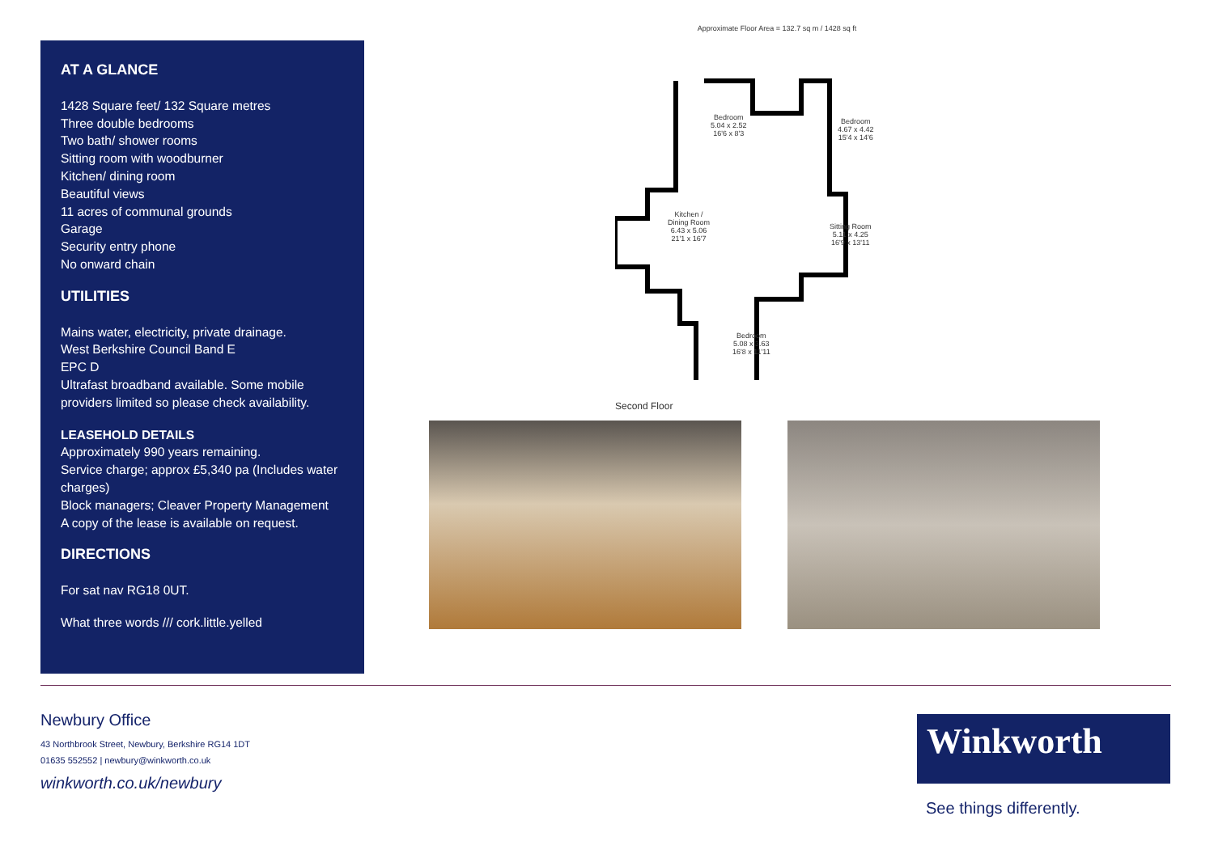AT A GLANCE
1428 Square feet/ 132 Square metres
Three double bedrooms
Two bath/ shower rooms
Sitting room with woodburner
Kitchen/ dining room
Beautiful views
11 acres of communal grounds
Garage
Security entry phone
No onward chain
UTILITIES
Mains water, electricity, private drainage.
West Berkshire Council Band E
EPC D
Ultrafast broadband available. Some mobile providers limited so please check availability.
LEASEHOLD DETAILS
Approximately 990 years remaining.
Service charge; approx £5,340 pa (Includes water charges)
Block managers; Cleaver Property Management
A copy of the lease is available on request.
DIRECTIONS
For sat nav RG18 0UT.
What three words /// cork.little.yelled
Approximate Floor Area = 132.7 sq m / 1428 sq ft
Bedroom
5.04 x 2.52
16'6 x 8'3
Bedroom
4.67 x 4.42
15'4 x 14'6
Kitchen /
Dining Room
6.43 x 5.06
21'1 x 16'7
Sitting Room
5.11 x 4.25
16'9 x 13'11
Bedroom
5.08 x 3.63
16'8 x 11'11
Second Floor
Newbury Office
43 Northbrook Street, Newbury, Berkshire RG14 1DT
01635 552552 | newbury@winkworth.co.uk
winkworth.co.uk/newbury
Winkworth
See things differently.